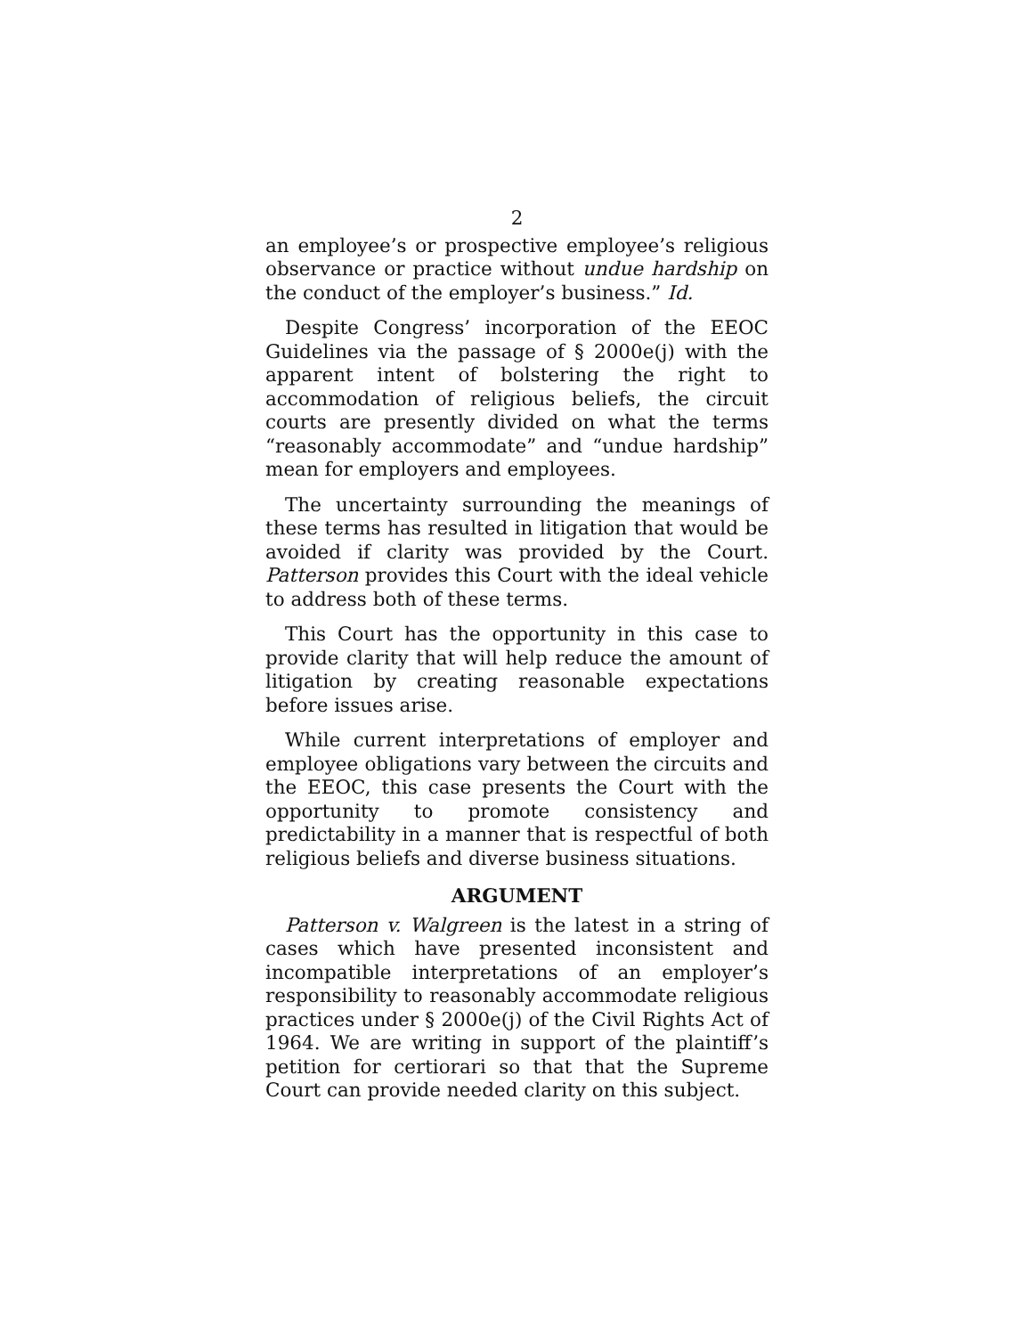2
an employee’s or prospective employee’s religious observance or practice without undue hardship on the conduct of the employer’s business.” Id.
Despite Congress’ incorporation of the EEOC Guidelines via the passage of § 2000e(j) with the apparent intent of bolstering the right to accommodation of religious beliefs, the circuit courts are presently divided on what the terms “reasonably accommodate” and “undue hardship” mean for employers and employees.
The uncertainty surrounding the meanings of these terms has resulted in litigation that would be avoided if clarity was provided by the Court. Patterson provides this Court with the ideal vehicle to address both of these terms.
This Court has the opportunity in this case to provide clarity that will help reduce the amount of litigation by creating reasonable expectations before issues arise.
While current interpretations of employer and employee obligations vary between the circuits and the EEOC, this case presents the Court with the opportunity to promote consistency and predictability in a manner that is respectful of both religious beliefs and diverse business situations.
ARGUMENT
Patterson v. Walgreen is the latest in a string of cases which have presented inconsistent and incompatible interpretations of an employer’s responsibility to reasonably accommodate religious practices under § 2000e(j) of the Civil Rights Act of 1964. We are writing in support of the plaintiff’s petition for certiorari so that that the Supreme Court can provide needed clarity on this subject.